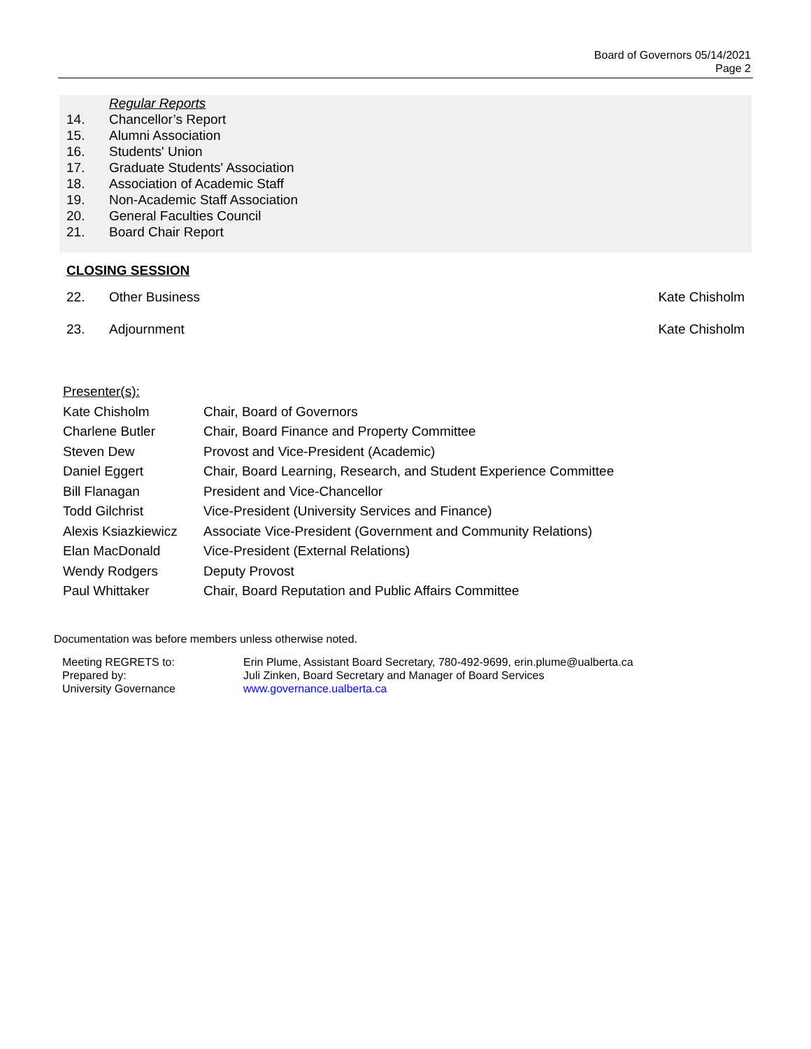Board of Governors 05/14/2021
Page 2
Regular Reports
14. Chancellor’s Report
15. Alumni Association
16. Students' Union
17. Graduate Students' Association
18. Association of Academic Staff
19. Non-Academic Staff Association
20. General Faculties Council
21. Board Chair Report
CLOSING SESSION
22. Other Business Kate Chisholm
23. Adjournment Kate Chisholm
| Presenter(s): | |
| Kate Chisholm | Chair, Board of Governors |
| Charlene Butler | Chair, Board Finance and Property Committee |
| Steven Dew | Provost and Vice-President (Academic) |
| Daniel Eggert | Chair, Board Learning, Research, and Student Experience Committee |
| Bill Flanagan | President and Vice-Chancellor |
| Todd Gilchrist | Vice-President (University Services and Finance) |
| Alexis Ksiazkiewicz | Associate Vice-President (Government and Community Relations) |
| Elan MacDonald | Vice-President (External Relations) |
| Wendy Rodgers | Deputy Provost |
| Paul Whittaker | Chair, Board Reputation and Public Affairs Committee |
Documentation was before members unless otherwise noted.
| Meeting REGRETS to: | Erin Plume, Assistant Board Secretary, 780-492-9699, erin.plume@ualberta.ca |
| Prepared by: | Juli Zinken, Board Secretary and Manager of Board Services |
| University Governance | www.governance.ualberta.ca |